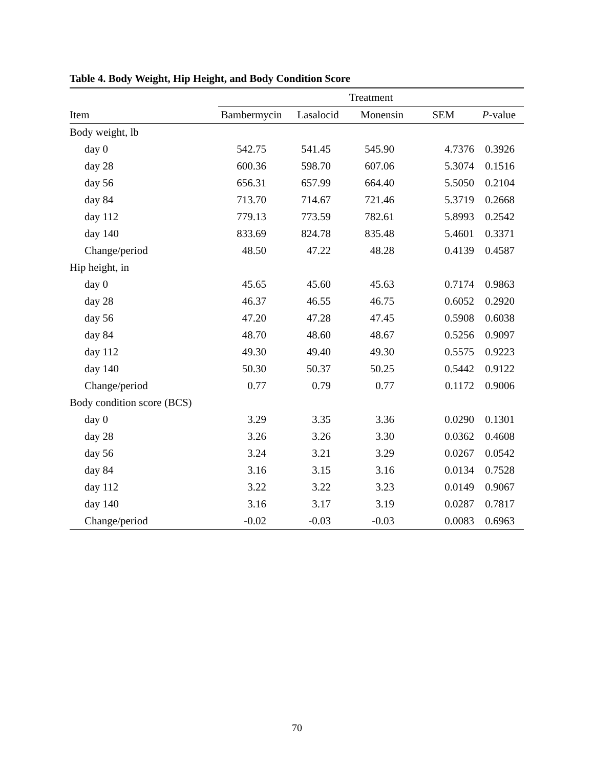Table 4. Body Weight, Hip Height, and Body Condition Score
| | Treatment | | | | |
| --- | --- | --- | --- | --- | --- |
| Item | Bambermycin | Lasalocid | Monensin | SEM | P -value |
| Body weight, lb | | | | | |
| day 0 | 542.75 | 541.45 | 545.90 | 4.7376 | 0.3926 |
| day 28 | 600.36 | 598.70 | 607.06 | 5.3074 | 0.1516 |
| day 56 | 656.31 | 657.99 | 664.40 | 5.5050 | 0.2104 |
| day 84 | 713.70 | 714.67 | 721.46 | 5.3719 | 0.2668 |
| day 112 | 779.13 | 773.59 | 782.61 | 5.8993 | 0.2542 |
| day 140 | 833.69 | 824.78 | 835.48 | 5.4601 | 0.3371 |
| Change/period | 48.50 | 47.22 | 48.28 | 0.4139 | 0.4587 |
| Hip height, in | | | | | |
| day 0 | 45.65 | 45.60 | 45.63 | 0.7174 | 0.9863 |
| day 28 | 46.37 | 46.55 | 46.75 | 0.6052 | 0.2920 |
| day 56 | 47.20 | 47.28 | 47.45 | 0.5908 | 0.6038 |
| day 84 | 48.70 | 48.60 | 48.67 | 0.5256 | 0.9097 |
| day 112 | 49.30 | 49.40 | 49.30 | 0.5575 | 0.9223 |
| day 140 | 50.30 | 50.37 | 50.25 | 0.5442 | 0.9122 |
| Change/period | 0.77 | 0.79 | 0.77 | 0.1172 | 0.9006 |
| Body condition score (BCS) | | | | | |
| day 0 | 3.29 | 3.35 | 3.36 | 0.0290 | 0.1301 |
| day 28 | 3.26 | 3.26 | 3.30 | 0.0362 | 0.4608 |
| day 56 | 3.24 | 3.21 | 3.29 | 0.0267 | 0.0542 |
| day 84 | 3.16 | 3.15 | 3.16 | 0.0134 | 0.7528 |
| day 112 | 3.22 | 3.22 | 3.23 | 0.0149 | 0.9067 |
| day 140 | 3.16 | 3.17 | 3.19 | 0.0287 | 0.7817 |
| Change/period | -0.02 | -0.03 | -0.03 | 0.0083 | 0.6963 |
70